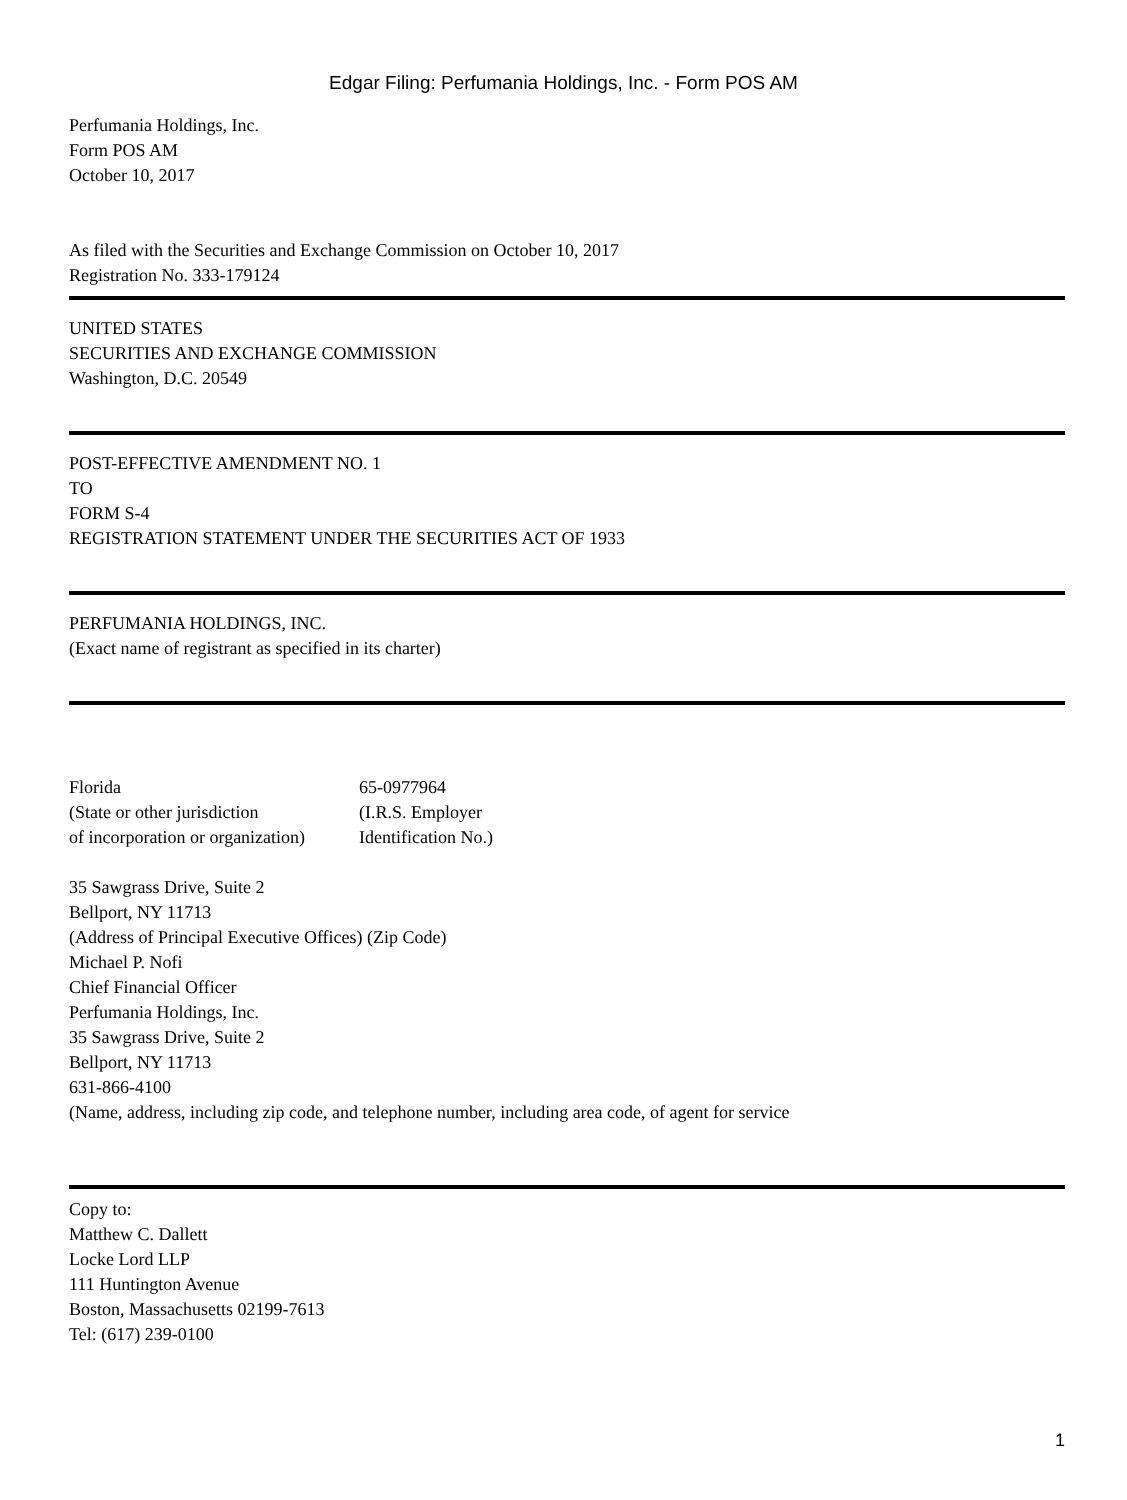Edgar Filing: Perfumania Holdings, Inc. - Form POS AM
Perfumania Holdings, Inc.
Form POS AM
October 10, 2017
As filed with the Securities and Exchange Commission on October 10, 2017
Registration No. 333-179124
UNITED STATES
SECURITIES AND EXCHANGE COMMISSION
Washington, D.C. 20549
POST-EFFECTIVE AMENDMENT NO. 1
TO
FORM S-4
REGISTRATION STATEMENT UNDER THE SECURITIES ACT OF 1933
PERFUMANIA HOLDINGS, INC.
(Exact name of registrant as specified in its charter)
Florida
(State or other jurisdiction
of incorporation or organization)
65-0977964
(I.R.S. Employer
Identification No.)
35 Sawgrass Drive, Suite 2
Bellport, NY 11713
(Address of Principal Executive Offices) (Zip Code)
Michael P. Nofi
Chief Financial Officer
Perfumania Holdings, Inc.
35 Sawgrass Drive, Suite 2
Bellport, NY 11713
631-866-4100
(Name, address, including zip code, and telephone number, including area code, of agent for service
Copy to:
Matthew C. Dallett
Locke Lord LLP
111 Huntington Avenue
Boston, Massachusetts 02199-7613
Tel: (617) 239-0100
1